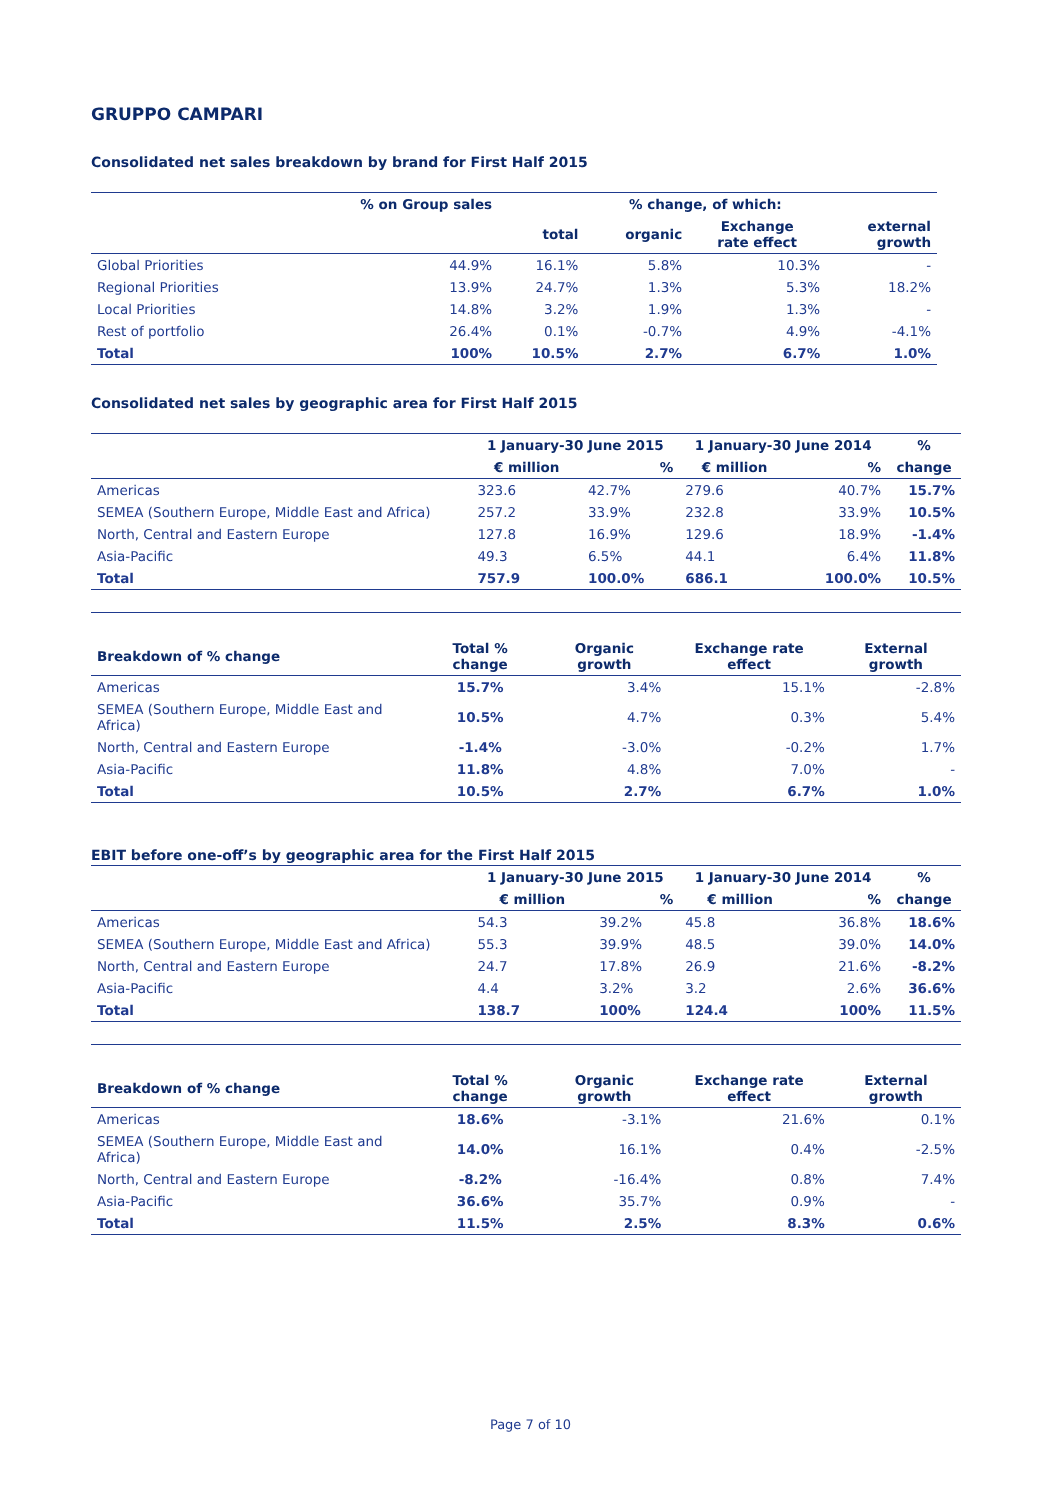GRUPPO CAMPARI
Consolidated net sales breakdown by brand for First Half 2015
| | % on Group sales | | % change, of which: | | |
| --- | --- | --- | --- | --- | --- |
| | | total | organic | Exchange rate effect | external growth |
| Global Priorities | 44.9% | 16.1% | 5.8% | 10.3% | - |
| Regional Priorities | 13.9% | 24.7% | 1.3% | 5.3% | 18.2% |
| Local Priorities | 14.8% | 3.2% | 1.9% | 1.3% | - |
| Rest of portfolio | 26.4% | 0.1% | -0.7% | 4.9% | -4.1% |
| Total | 100% | 10.5% | 2.7% | 6.7% | 1.0% |
Consolidated net sales by geographic area for First Half 2015
| | 1 January-30 June 2015 | | 1 January-30 June 2014 | | % |
| --- | --- | --- | --- | --- | --- |
| | € million | % | € million | % | change |
| Americas | 323.6 | 42.7% | 279.6 | 40.7% | 15.7% |
| SEMEA (Southern Europe, Middle East and Africa) | 257.2 | 33.9% | 232.8 | 33.9% | 10.5% |
| North, Central and Eastern Europe | 127.8 | 16.9% | 129.6 | 18.9% | -1.4% |
| Asia-Pacific | 49.3 | 6.5% | 44.1 | 6.4% | 11.8% |
| Total | 757.9 | 100.0% | 686.1 | 100.0% | 10.5% |
| Breakdown of % change | Total % change | Organic growth | Exchange rate effect | External growth |
| --- | --- | --- | --- | --- |
| Americas | 15.7% | 3.4% | 15.1% | -2.8% |
| SEMEA (Southern Europe, Middle East and Africa) | 10.5% | 4.7% | 0.3% | 5.4% |
| North, Central and Eastern Europe | -1.4% | -3.0% | -0.2% | 1.7% |
| Asia-Pacific | 11.8% | 4.8% | 7.0% | - |
| Total | 10.5% | 2.7% | 6.7% | 1.0% |
EBIT before one-off’s by geographic area for the First Half 2015
| | 1 January-30 June 2015 | | 1 January-30 June 2014 | | % |
| --- | --- | --- | --- | --- | --- |
| | € million | % | € million | % | change |
| Americas | 54.3 | 39.2% | 45.8 | 36.8% | 18.6% |
| SEMEA (Southern Europe, Middle East and Africa) | 55.3 | 39.9% | 48.5 | 39.0% | 14.0% |
| North, Central and Eastern Europe | 24.7 | 17.8% | 26.9 | 21.6% | -8.2% |
| Asia-Pacific | 4.4 | 3.2% | 3.2 | 2.6% | 36.6% |
| Total | 138.7 | 100% | 124.4 | 100% | 11.5% |
| Breakdown of % change | Total % change | Organic growth | Exchange rate effect | External growth |
| --- | --- | --- | --- | --- |
| Americas | 18.6% | -3.1% | 21.6% | 0.1% |
| SEMEA (Southern Europe, Middle East and Africa) | 14.0% | 16.1% | 0.4% | -2.5% |
| North, Central and Eastern Europe | -8.2% | -16.4% | 0.8% | 7.4% |
| Asia-Pacific | 36.6% | 35.7% | 0.9% | - |
| Total | 11.5% | 2.5% | 8.3% | 0.6% |
Page 7 of 10